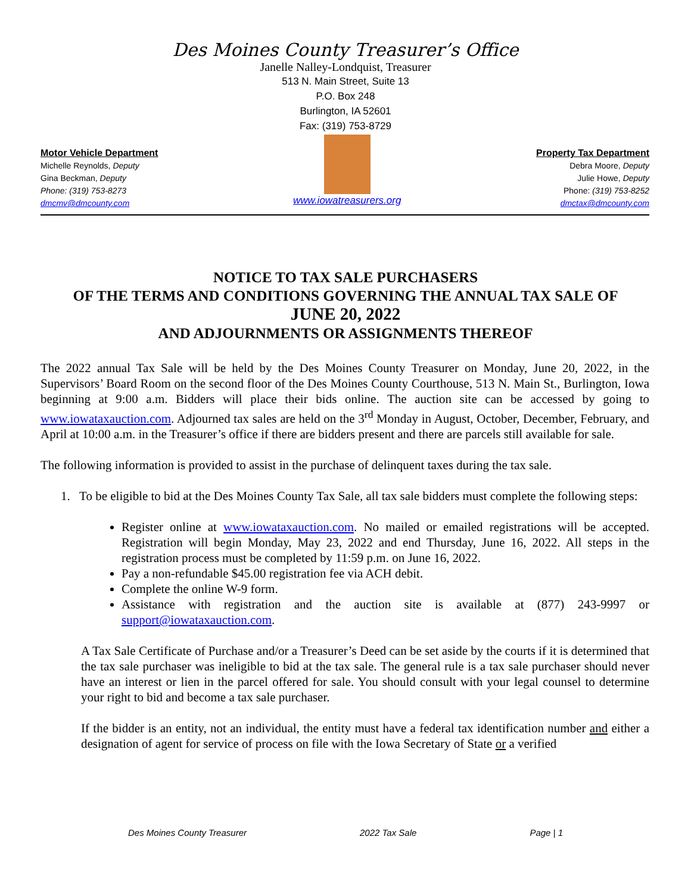Des Moines County Treasurer’s Office
Janelle Nalley-Londquist, Treasurer
513 N. Main Street, Suite 13
P.O. Box 248
Burlington, IA 52601
Fax: (319) 753-8729
Motor Vehicle Department
Michelle Reynolds, Deputy
Gina Beckman, Deputy
Phone: (319) 753-8273
dmcmv@dmcounty.com
www.iowatreasurers.org
Property Tax Department
Debra Moore, Deputy
Julie Howe, Deputy
Phone: (319) 753-8252
dmctax@dmcounty.com
NOTICE TO TAX SALE PURCHASERS
OF THE TERMS AND CONDITIONS GOVERNING THE ANNUAL TAX SALE OF
JUNE 20, 2022
AND ADJOURNMENTS OR ASSIGNMENTS THEREOF
The 2022 annual Tax Sale will be held by the Des Moines County Treasurer on Monday, June 20, 2022, in the Supervisors’ Board Room on the second floor of the Des Moines County Courthouse, 513 N. Main St., Burlington, Iowa beginning at 9:00 a.m. Bidders will place their bids online. The auction site can be accessed by going to www.iowataxauction.com. Adjourned tax sales are held on the 3<sup>rd</sup> Monday in August, October, December, February, and April at 10:00 a.m. in the Treasurer’s office if there are bidders present and there are parcels still available for sale.
The following information is provided to assist in the purchase of delinquent taxes during the tax sale.
1. To be eligible to bid at the Des Moines County Tax Sale, all tax sale bidders must complete the following steps:
Register online at www.iowataxauction.com. No mailed or emailed registrations will be accepted. Registration will begin Monday, May 23, 2022 and end Thursday, June 16, 2022. All steps in the registration process must be completed by 11:59 p.m. on June 16, 2022.
Pay a non-refundable $45.00 registration fee via ACH debit.
Complete the online W-9 form.
Assistance with registration and the auction site is available at (877) 243-9997 or support@iowataxauction.com.
A Tax Sale Certificate of Purchase and/or a Treasurer’s Deed can be set aside by the courts if it is determined that the tax sale purchaser was ineligible to bid at the tax sale. The general rule is a tax sale purchaser should never have an interest or lien in the parcel offered for sale. You should consult with your legal counsel to determine your right to bid and become a tax sale purchaser.
If the bidder is an entity, not an individual, the entity must have a federal tax identification number and either a designation of agent for service of process on file with the Iowa Secretary of State or a verified
Des Moines County Treasurer 2022 Tax Sale Page | 1